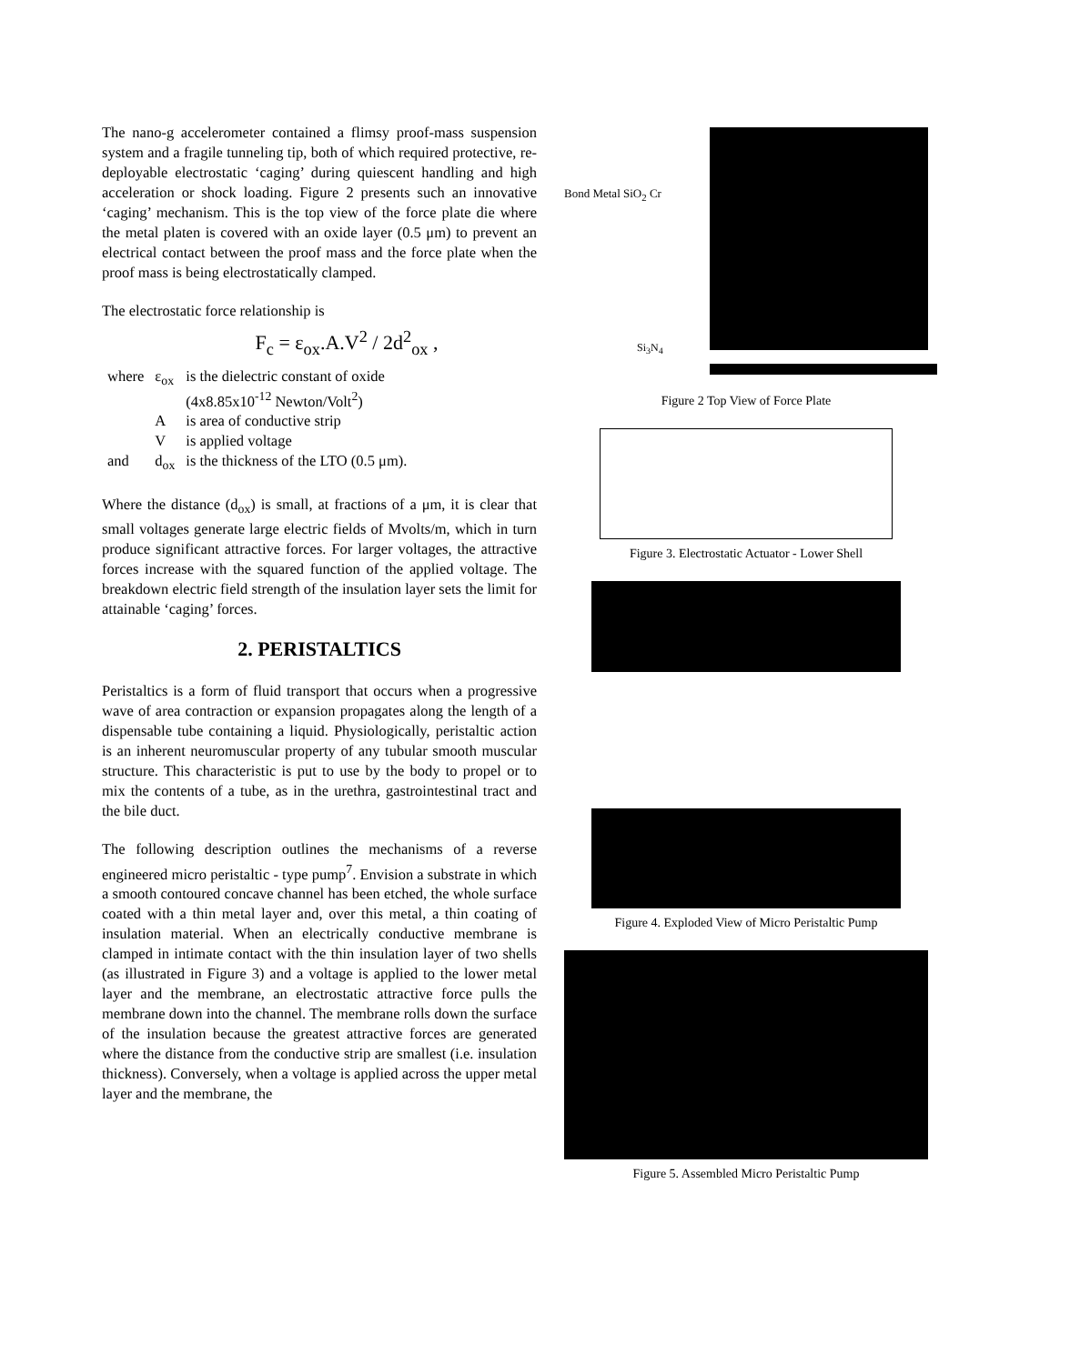The nano-g accelerometer contained a flimsy proof-mass suspension system and a fragile tunneling tip, both of which required protective, re-deployable electrostatic ‘caging’ during quiescent handling and high acceleration or shock loading. Figure 2 presents such an innovative ‘caging’ mechanism. This is the top view of the force plate die where the metal platen is covered with an oxide layer (0.5 μm) to prevent an electrical contact between the proof mass and the force plate when the proof mass is being electrostatically clamped.
The electrostatic force relationship is
F<sub>c</sub> = ε<sub>ox</sub>.A.V<sup>2</sup> / 2d<sup>2</sup><sub>ox</sub> ,
| where | ε<sub>ox</sub> | is the dielectric constant of oxide (4x8.85x10<sup>-12</sup> Newton/Volt<sup>2</sup>) |
| | A | is area of conductive strip |
| | V | is applied voltage |
| and | d<sub>ox</sub> | is the thickness of the LTO (0.5 μm). |
Where the distance (d<sub>ox</sub>) is small, at fractions of a μm, it is clear that small voltages generate large electric fields of Mvolts/m, which in turn produce significant attractive forces. For larger voltages, the attractive forces increase with the squared function of the applied voltage. The breakdown electric field strength of the insulation layer sets the limit for attainable ‘caging’ forces.
2. PERISTALTICS
Peristaltics is a form of fluid transport that occurs when a progressive wave of area contraction or expansion propagates along the length of a dispensable tube containing a liquid. Physiologically, peristaltic action is an inherent neuromuscular property of any tubular smooth muscular structure. This characteristic is put to use by the body to propel or to mix the contents of a tube, as in the urethra, gastrointestinal tract and the bile duct.
The following description outlines the mechanisms of a reverse engineered micro peristaltic - type pump<sup>7</sup>. Envision a substrate in which a smooth contoured concave channel has been etched, the whole surface coated with a thin metal layer and, over this metal, a thin coating of insulation material. When an electrically conductive membrane is clamped in intimate contact with the thin insulation layer of two shells (as illustrated in Figure 3) and a voltage is applied to the lower metal layer and the membrane, an electrostatic attractive force pulls the membrane down into the channel. The membrane rolls down the surface of the insulation because the greatest attractive forces are generated where the distance from the conductive strip are smallest (i.e. insulation thickness). Conversely, when a voltage is applied across the upper metal layer and the membrane, the
Bond Metal SiO<sub>2</sub> Cr
Si<sub>3</sub>N<sub>4</sub>
Figure 2 Top View of Force Plate
Figure 3. Electrostatic Actuator - Lower Shell
Figure 4. Exploded View of Micro Peristaltic Pump
Figure 5. Assembled Micro Peristaltic Pump